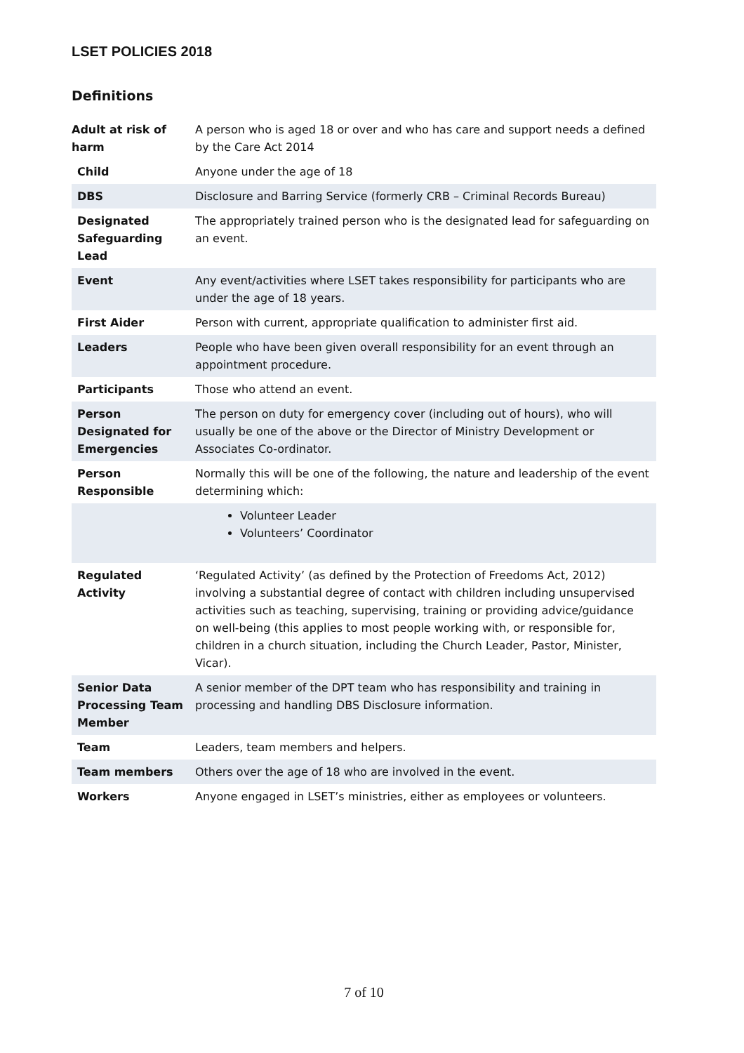LSET POLICIES 2018
Definitions
| Adult at risk of harm | A person who is aged 18 or over and who has care and support needs a defined by the Care Act 2014 |
| Child | Anyone under the age of 18 |
| DBS | Disclosure and Barring Service (formerly CRB – Criminal Records Bureau) |
| Designated Safeguarding Lead | The appropriately trained person who is the designated lead for safeguarding on an event. |
| Event | Any event/activities where LSET takes responsibility for participants who are under the age of 18 years. |
| First Aider | Person with current, appropriate qualification to administer first aid. |
| Leaders | People who have been given overall responsibility for an event through an appointment procedure. |
| Participants | Those who attend an event. |
| Person Designated for Emergencies | The person on duty for emergency cover (including out of hours), who will usually be one of the above or the Director of Ministry Development or Associates Co-ordinator. |
| Person Responsible | Normally this will be one of the following, the nature and leadership of the event determining which: |
| | Volunteer Leader Volunteers’ Coordinator |
| Regulated Activity | ‘Regulated Activity’ (as defined by the Protection of Freedoms Act, 2012) involving a substantial degree of contact with children including unsupervised activities such as teaching, supervising, training or providing advice/guidance on well-being (this applies to most people working with, or responsible for, children in a church situation, including the Church Leader, Pastor, Minister, Vicar). |
| Senior Data Processing Team Member | A senior member of the DPT team who has responsibility and training in processing and handling DBS Disclosure information. |
| Team | Leaders, team members and helpers. |
| Team members | Others over the age of 18 who are involved in the event. |
| Workers | Anyone engaged in LSET’s ministries, either as employees or volunteers. |
7 of 10